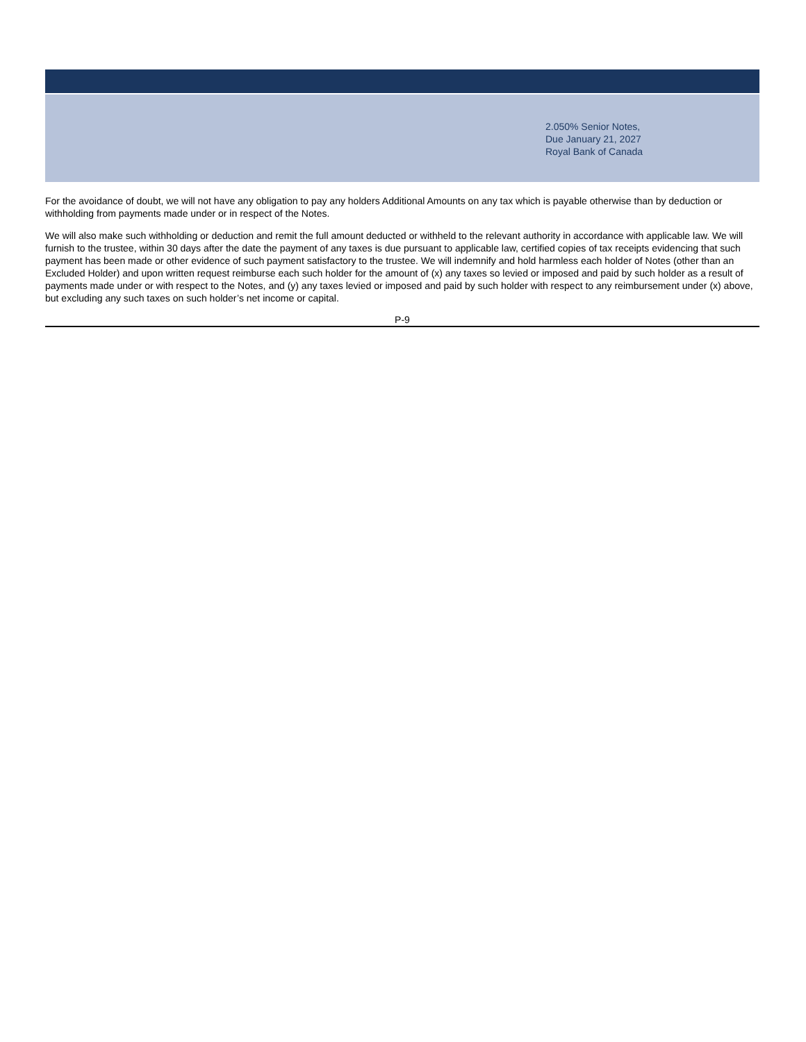2.050% Senior Notes,
Due January 21, 2027
Royal Bank of Canada
For the avoidance of doubt, we will not have any obligation to pay any holders Additional Amounts on any tax which is payable otherwise than by deduction or withholding from payments made under or in respect of the Notes.
We will also make such withholding or deduction and remit the full amount deducted or withheld to the relevant authority in accordance with applicable law. We will furnish to the trustee, within 30 days after the date the payment of any taxes is due pursuant to applicable law, certified copies of tax receipts evidencing that such payment has been made or other evidence of such payment satisfactory to the trustee. We will indemnify and hold harmless each holder of Notes (other than an Excluded Holder) and upon written request reimburse each such holder for the amount of (x) any taxes so levied or imposed and paid by such holder as a result of payments made under or with respect to the Notes, and (y) any taxes levied or imposed and paid by such holder with respect to any reimbursement under (x) above, but excluding any such taxes on such holder’s net income or capital.
P-9